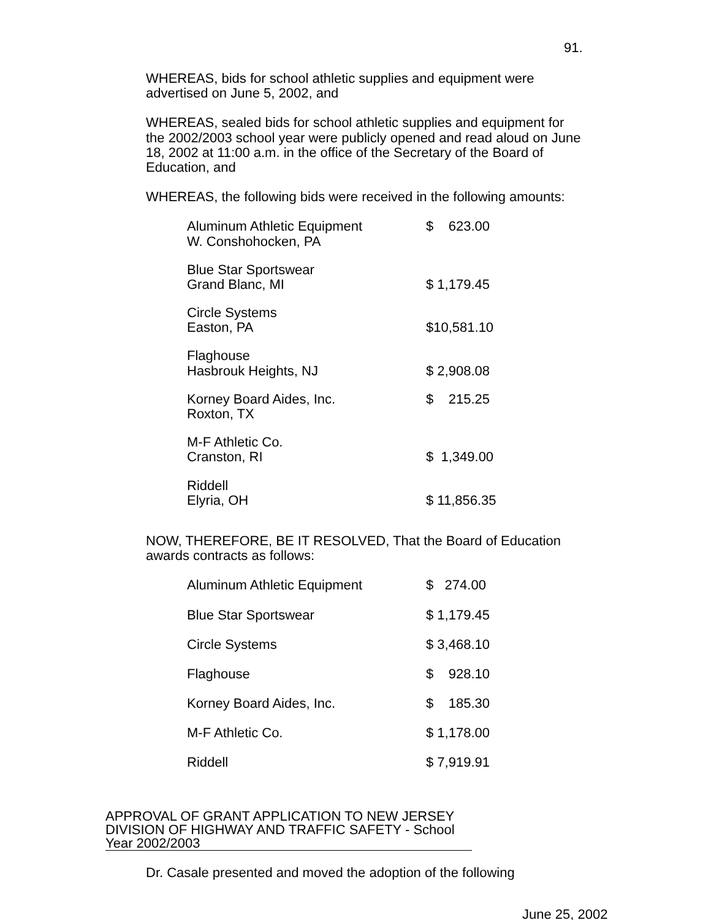91.
WHEREAS, bids for school athletic supplies and equipment were advertised on June 5, 2002, and
WHEREAS, sealed bids for school athletic supplies and equipment for the 2002/2003 school year were publicly opened and read aloud on June 18, 2002 at 11:00 a.m. in the office of the Secretary of the Board of Education, and
WHEREAS, the following bids were received in the following amounts:
| Aluminum Athletic Equipment W. Conshohocken, PA | $ 623.00 |
| Blue Star Sportswear Grand Blanc, MI | $ 1,179.45 |
| Circle Systems Easton, PA | $10,581.10 |
| Flaghouse Hasbrouk Heights, NJ | $ 2,908.08 |
| Korney Board Aides, Inc. Roxton, TX | $ 215.25 |
| M-F Athletic Co. Cranston, RI | $ 1,349.00 |
| Riddell Elyria, OH | $ 11,856.35 |
NOW, THEREFORE, BE IT RESOLVED, That the Board of Education awards contracts as follows:
| Aluminum Athletic Equipment | $ 274.00 |
| Blue Star Sportswear | $ 1,179.45 |
| Circle Systems | $ 3,468.10 |
| Flaghouse | $ 928.10 |
| Korney Board Aides, Inc. | $ 185.30 |
| M-F Athletic Co. | $ 1,178.00 |
| Riddell | $ 7,919.91 |
APPROVAL OF GRANT APPLICATION TO NEW JERSEY DIVISION OF HIGHWAY AND TRAFFIC SAFETY - School Year 2002/2003
Dr. Casale presented and moved the adoption of the following
June 25, 2002